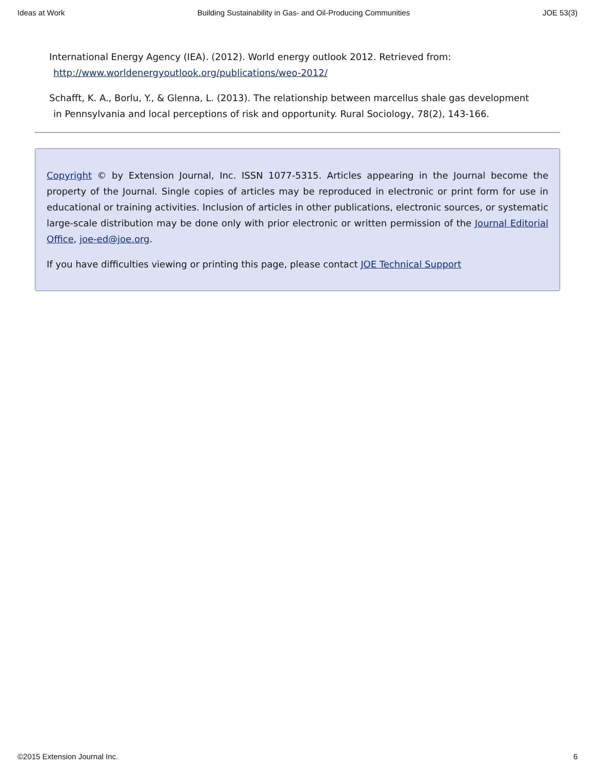Ideas at Work Building Sustainability in Gas- and Oil-Producing Communities JOE 53(3)
International Energy Agency (IEA). (2012). World energy outlook 2012. Retrieved from: http://www.worldenergyoutlook.org/publications/weo-2012/
Schafft, K. A., Borlu, Y., & Glenna, L. (2013). The relationship between marcellus shale gas development in Pennsylvania and local perceptions of risk and opportunity. Rural Sociology, 78(2), 143-166.
Copyright © by Extension Journal, Inc. ISSN 1077-5315. Articles appearing in the Journal become the property of the Journal. Single copies of articles may be reproduced in electronic or print form for use in educational or training activities. Inclusion of articles in other publications, electronic sources, or systematic large-scale distribution may be done only with prior electronic or written permission of the Journal Editorial Office, joe-ed@joe.org.
If you have difficulties viewing or printing this page, please contact JOE Technical Support
©2015 Extension Journal Inc. 6